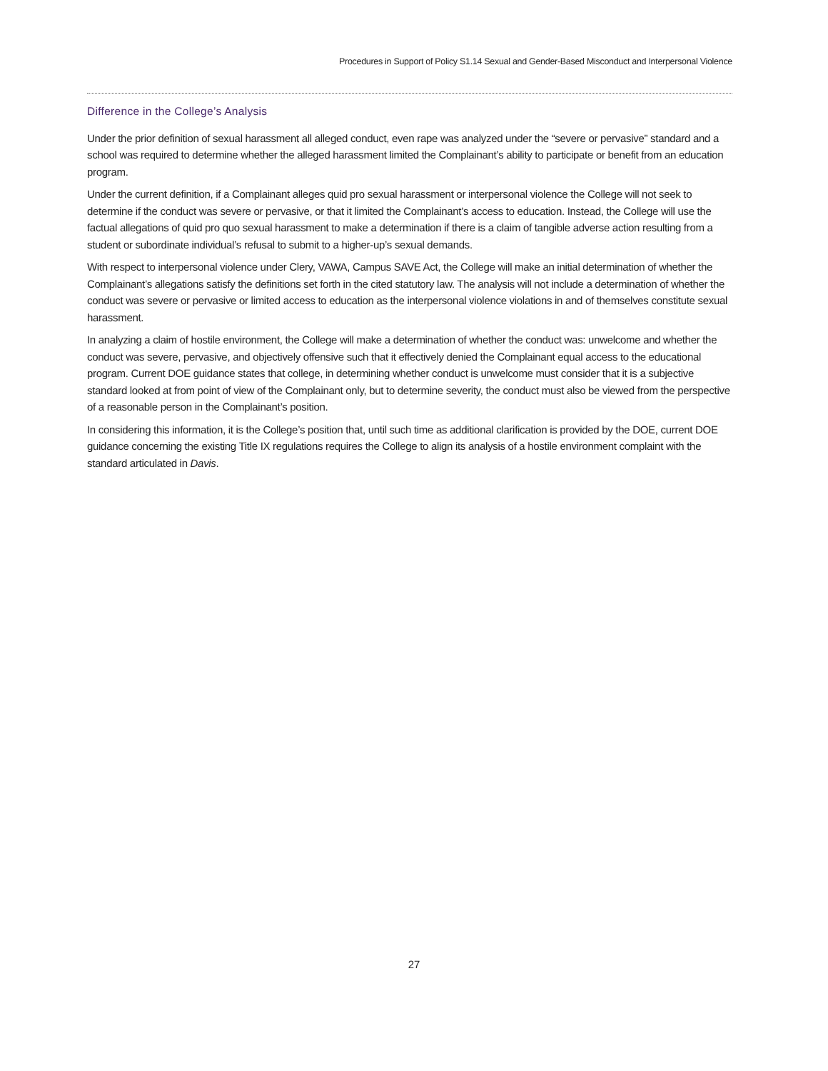Procedures in Support of Policy S1.14 Sexual and Gender-Based Misconduct and Interpersonal Violence
Difference in the College’s Analysis
Under the prior definition of sexual harassment all alleged conduct, even rape was analyzed under the “severe or pervasive” standard and a school was required to determine whether the alleged harassment limited the Complainant’s ability to participate or benefit from an education program.
Under the current definition, if a Complainant alleges quid pro sexual harassment or interpersonal violence the College will not seek to determine if the conduct was severe or pervasive, or that it limited the Complainant’s access to education. Instead, the College will use the factual allegations of quid pro quo sexual harassment to make a determination if there is a claim of tangible adverse action resulting from a student or subordinate individual’s refusal to submit to a higher-up’s sexual demands.
With respect to interpersonal violence under Clery, VAWA, Campus SAVE Act, the College will make an initial determination of whether the Complainant’s allegations satisfy the definitions set forth in the cited statutory law. The analysis will not include a determination of whether the conduct was severe or pervasive or limited access to education as the interpersonal violence violations in and of themselves constitute sexual harassment.
In analyzing a claim of hostile environment, the College will make a determination of whether the conduct was: unwelcome and whether the conduct was severe, pervasive, and objectively offensive such that it effectively denied the Complainant equal access to the educational program. Current DOE guidance states that college, in determining whether conduct is unwelcome must consider that it is a subjective standard looked at from point of view of the Complainant only, but to determine severity, the conduct must also be viewed from the perspective of a reasonable person in the Complainant’s position.
In considering this information, it is the College’s position that, until such time as additional clarification is provided by the DOE, current DOE guidance concerning the existing Title IX regulations requires the College to align its analysis of a hostile environment complaint with the standard articulated in Davis.
27